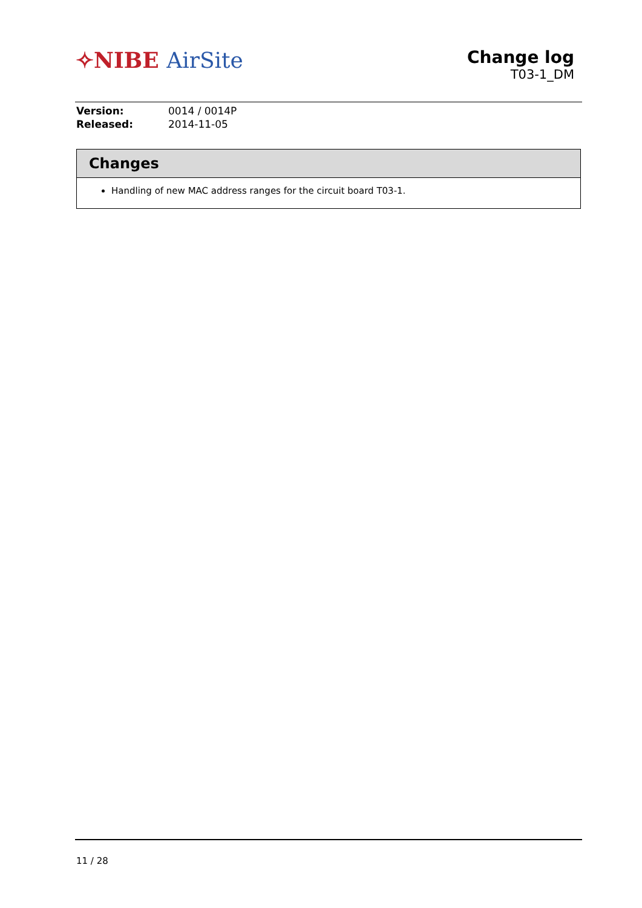✧NIBE AirSite
Change log
T03-1_DM
| Version: | 0014 / 0014P |
| Released: | 2014-11-05 |
Changes
Handling of new MAC address ranges for the circuit board T03-1.
11 / 28